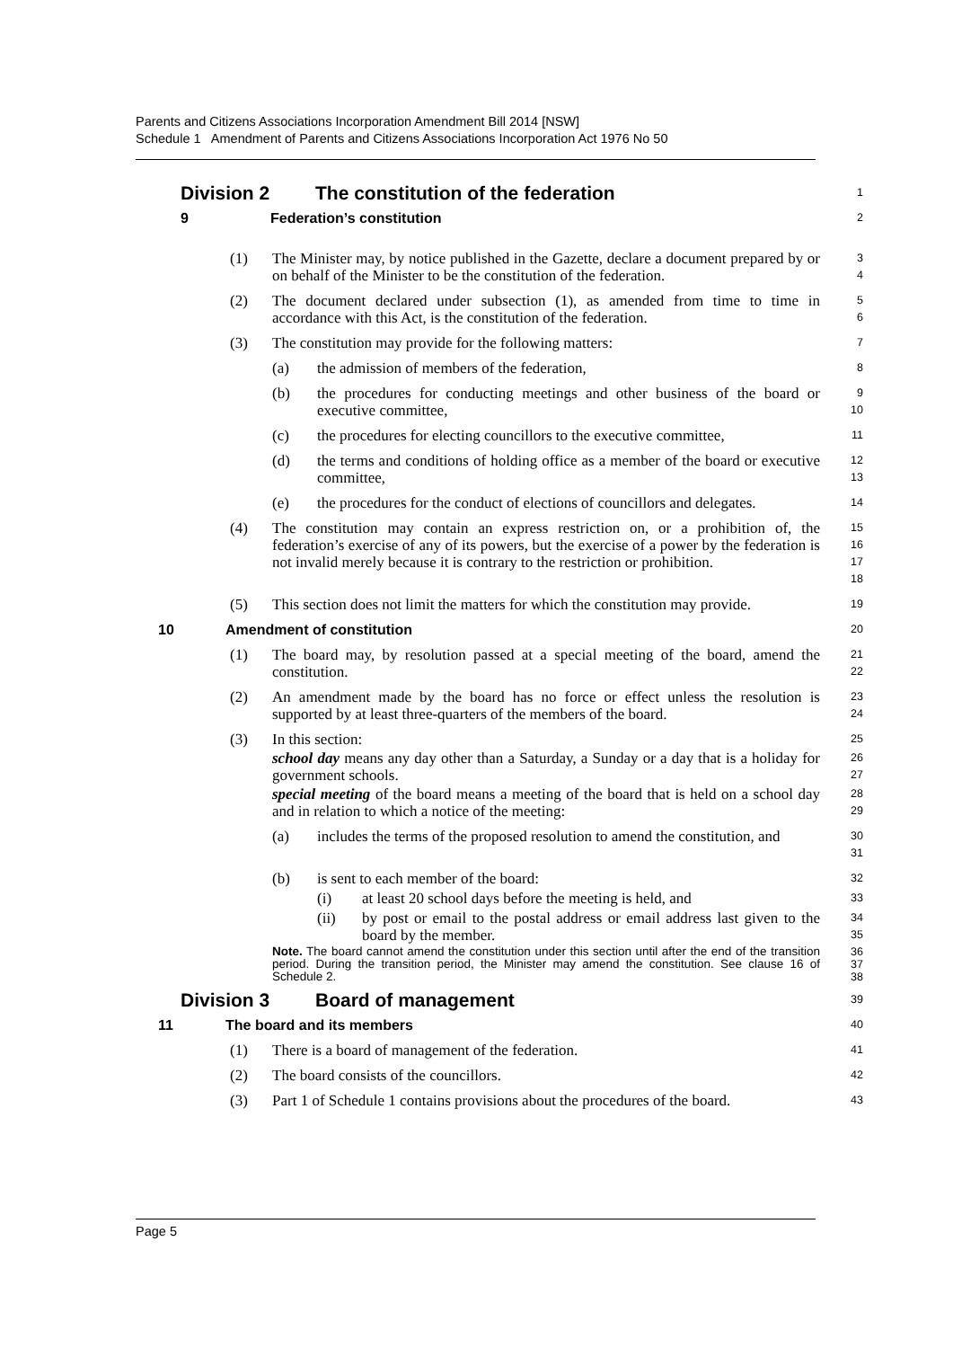Parents and Citizens Associations Incorporation Amendment Bill 2014 [NSW]
Schedule 1 Amendment of Parents and Citizens Associations Incorporation Act 1976 No 50
Division 2 The constitution of the federation
1
9 Federation’s constitution
2
(1) The Minister may, by notice published in the Gazette, declare a document prepared by or on behalf of the Minister to be the constitution of the federation.
3
4
(2) The document declared under subsection (1), as amended from time to time in accordance with this Act, is the constitution of the federation.
5
6
(3) The constitution may provide for the following matters:
7
(a) the admission of members of the federation,
8
(b) the procedures for conducting meetings and other business of the board or executive committee,
9
10
(c) the procedures for electing councillors to the executive committee,
11
(d) the terms and conditions of holding office as a member of the board or executive committee,
12
13
(e) the procedures for the conduct of elections of councillors and delegates.
14
(4) The constitution may contain an express restriction on, or a prohibition of, the federation’s exercise of any of its powers, but the exercise of a power by the federation is not invalid merely because it is contrary to the restriction or prohibition.
15
16
17
18
(5) This section does not limit the matters for which the constitution may provide.
19
10 Amendment of constitution
20
(1) The board may, by resolution passed at a special meeting of the board, amend the constitution.
21
22
(2) An amendment made by the board has no force or effect unless the resolution is supported by at least three-quarters of the members of the board.
23
24
(3) In this section:
25
school day means any day other than a Saturday, a Sunday or a day that is a holiday for government schools.
26
27
special meeting of the board means a meeting of the board that is held on a school day and in relation to which a notice of the meeting:
28
29
(a) includes the terms of the proposed resolution to amend the constitution, and
30
31
(b) is sent to each member of the board:
32
(i) at least 20 school days before the meeting is held, and
33
(ii) by post or email to the postal address or email address last given to the board by the member.
34
35
Note. The board cannot amend the constitution under this section until after the end of the transition period. During the transition period, the Minister may amend the constitution. See clause 16 of Schedule 2.
36
37
38
Division 3 Board of management
39
11 The board and its members
40
(1) There is a board of management of the federation.
41
(2) The board consists of the councillors.
42
(3) Part 1 of Schedule 1 contains provisions about the procedures of the board.
43
Page 5